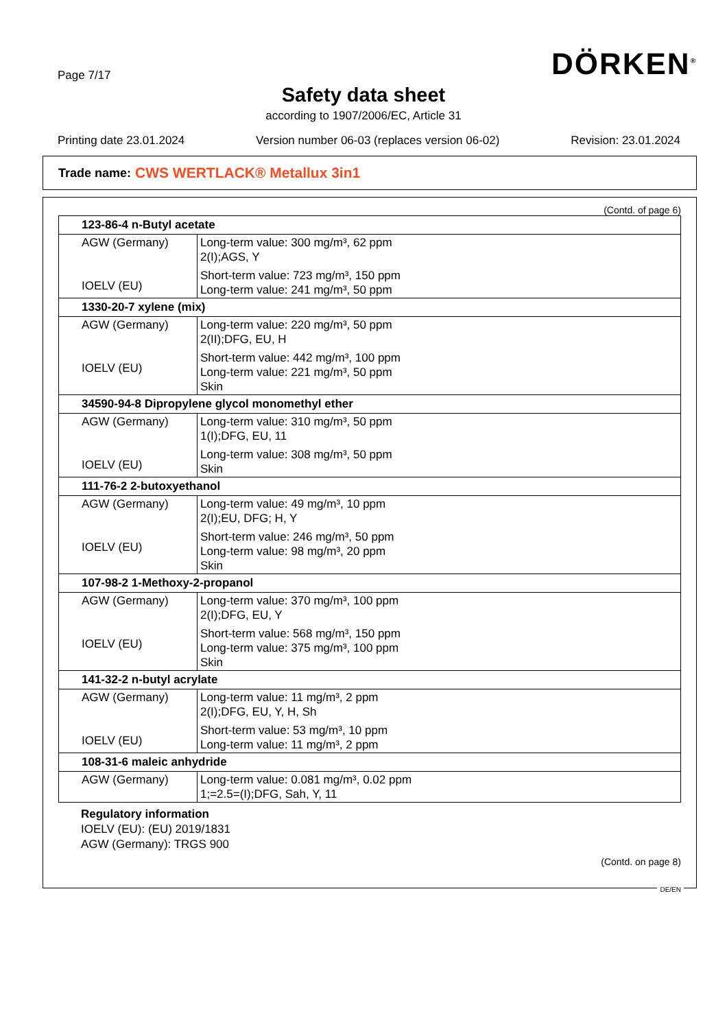Page 7/17 DÖRKEN<sup>®</sup>
Safety data sheet
according to 1907/2006/EC, Article 31
Printing date 23.01.2024 Version number 06-03 (replaces version 06-02) Revision: 23.01.2024
Trade name: CWS WERTLACK® Metallux 3in1
(Contd. of page 6)
| 123-86-4 n-Butyl acetate | |
| --- | --- |
| AGW (Germany) IOELV (EU) | Long-term value: 300 mg/m³, 62 ppm 2(I);AGS, Y Short-term value: 723 mg/m³, 150 ppm Long-term value: 241 mg/m³, 50 ppm |
| 1330-20-7 xylene (mix) | |
| AGW (Germany) IOELV (EU) | Long-term value: 220 mg/m³, 50 ppm 2(II);DFG, EU, H Short-term value: 442 mg/m³, 100 ppm Long-term value: 221 mg/m³, 50 ppm Skin |
| 34590-94-8 Dipropylene glycol monomethyl ether | |
| AGW (Germany) IOELV (EU) | Long-term value: 310 mg/m³, 50 ppm 1(I);DFG, EU, 11 Long-term value: 308 mg/m³, 50 ppm Skin |
| 111-76-2 2-butoxyethanol | |
| AGW (Germany) IOELV (EU) | Long-term value: 49 mg/m³, 10 ppm 2(I);EU, DFG; H, Y Short-term value: 246 mg/m³, 50 ppm Long-term value: 98 mg/m³, 20 ppm Skin |
| 107-98-2 1-Methoxy-2-propanol | |
| AGW (Germany) IOELV (EU) | Long-term value: 370 mg/m³, 100 ppm 2(I);DFG, EU, Y Short-term value: 568 mg/m³, 150 ppm Long-term value: 375 mg/m³, 100 ppm Skin |
| 141-32-2 n-butyl acrylate | |
| AGW (Germany) IOELV (EU) | Long-term value: 11 mg/m³, 2 ppm 2(I);DFG, EU, Y, H, Sh Short-term value: 53 mg/m³, 10 ppm Long-term value: 11 mg/m³, 2 ppm |
| 108-31-6 maleic anhydride | |
| AGW (Germany) | Long-term value: 0.081 mg/m³, 0.02 ppm 1;=2.5=(I);DFG, Sah, Y, 11 |
Regulatory information
IOELV (EU): (EU) 2019/1831
AGW (Germany): TRGS 900
(Contd. on page 8)
DE/EN